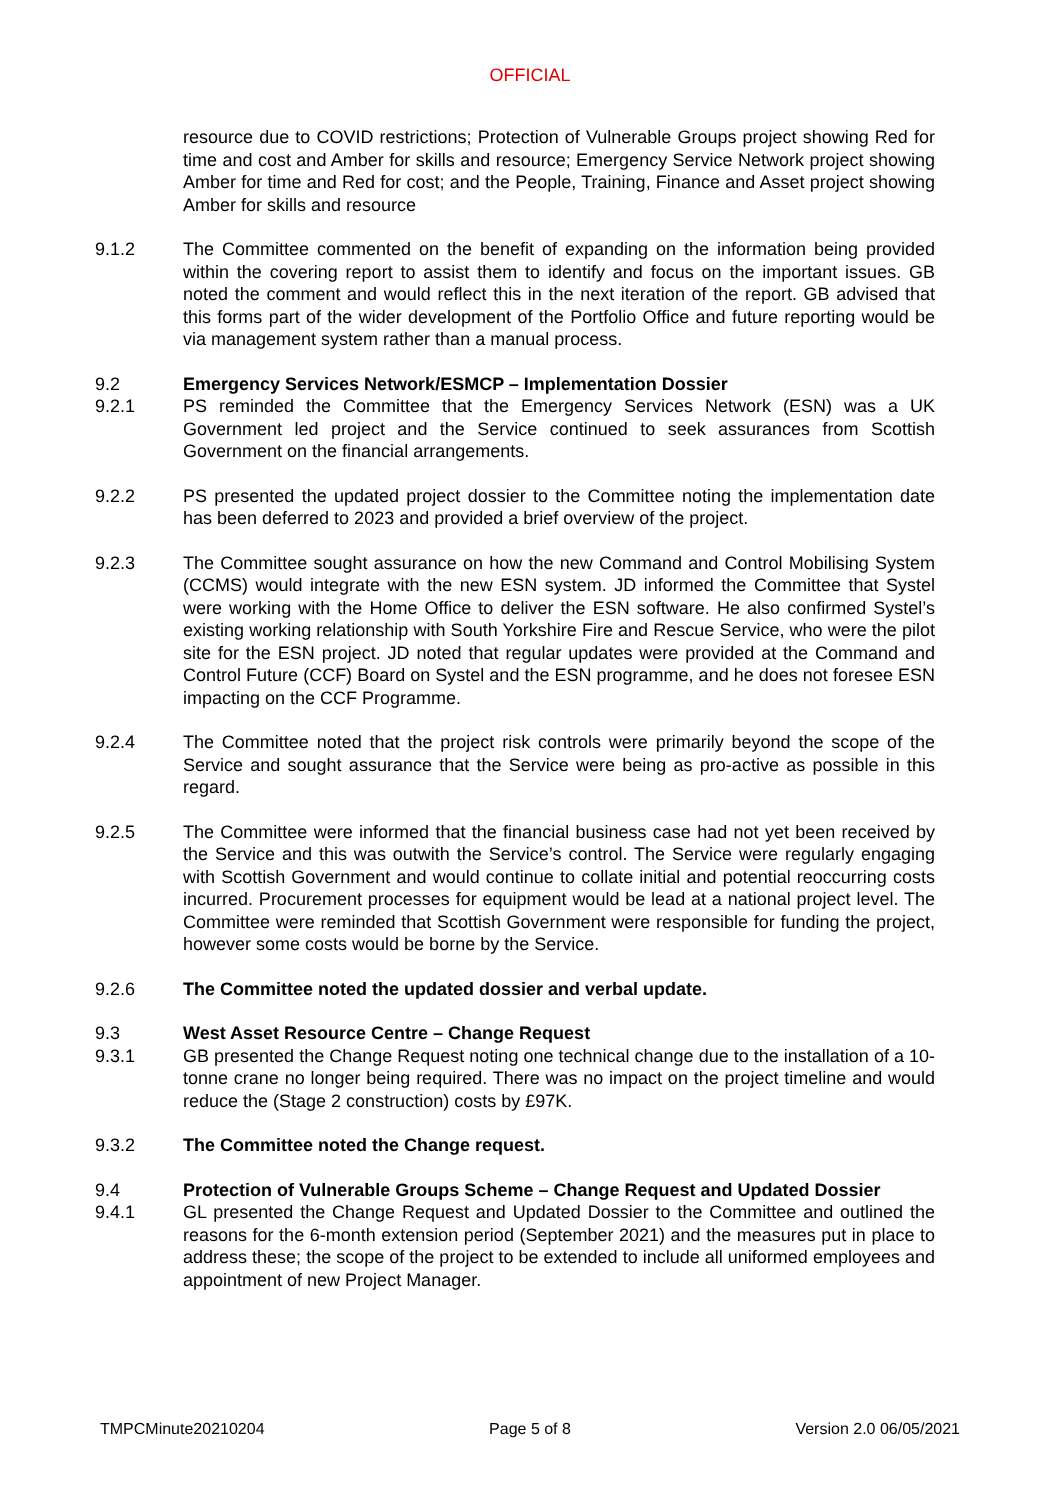OFFICIAL
resource due to COVID restrictions; Protection of Vulnerable Groups project showing Red for time and cost and Amber for skills and resource; Emergency Service Network project showing Amber for time and Red for cost; and the People, Training, Finance and Asset project showing Amber for skills and resource
9.1.2 The Committee commented on the benefit of expanding on the information being provided within the covering report to assist them to identify and focus on the important issues. GB noted the comment and would reflect this in the next iteration of the report. GB advised that this forms part of the wider development of the Portfolio Office and future reporting would be via management system rather than a manual process.
9.2 Emergency Services Network/ESMCP – Implementation Dossier
9.2.1 PS reminded the Committee that the Emergency Services Network (ESN) was a UK Government led project and the Service continued to seek assurances from Scottish Government on the financial arrangements.
9.2.2 PS presented the updated project dossier to the Committee noting the implementation date has been deferred to 2023 and provided a brief overview of the project.
9.2.3 The Committee sought assurance on how the new Command and Control Mobilising System (CCMS) would integrate with the new ESN system. JD informed the Committee that Systel were working with the Home Office to deliver the ESN software. He also confirmed Systel’s existing working relationship with South Yorkshire Fire and Rescue Service, who were the pilot site for the ESN project. JD noted that regular updates were provided at the Command and Control Future (CCF) Board on Systel and the ESN programme, and he does not foresee ESN impacting on the CCF Programme.
9.2.4 The Committee noted that the project risk controls were primarily beyond the scope of the Service and sought assurance that the Service were being as pro-active as possible in this regard.
9.2.5 The Committee were informed that the financial business case had not yet been received by the Service and this was outwith the Service’s control. The Service were regularly engaging with Scottish Government and would continue to collate initial and potential reoccurring costs incurred. Procurement processes for equipment would be lead at a national project level. The Committee were reminded that Scottish Government were responsible for funding the project, however some costs would be borne by the Service.
9.2.6 The Committee noted the updated dossier and verbal update.
9.3 West Asset Resource Centre – Change Request
9.3.1 GB presented the Change Request noting one technical change due to the installation of a 10-tonne crane no longer being required. There was no impact on the project timeline and would reduce the (Stage 2 construction) costs by £97K.
9.3.2 The Committee noted the Change request.
9.4 Protection of Vulnerable Groups Scheme – Change Request and Updated Dossier
9.4.1 GL presented the Change Request and Updated Dossier to the Committee and outlined the reasons for the 6-month extension period (September 2021) and the measures put in place to address these; the scope of the project to be extended to include all uniformed employees and appointment of new Project Manager.
TMPCMinute20210204 Page 5 of 8 Version 2.0 06/05/2021